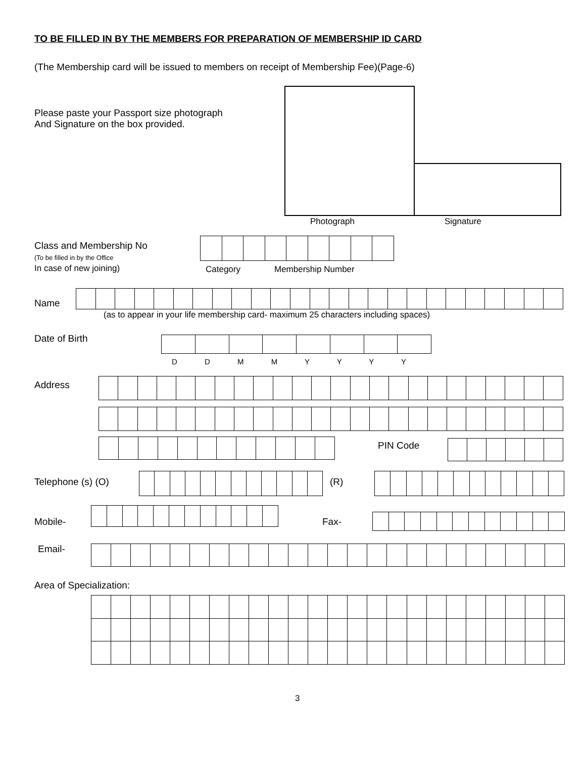TO BE FILLED IN BY THE MEMBERS FOR PREPARATION OF MEMBERSHIP ID CARD
(The Membership card will be issued to members on receipt of Membership Fee)(Page-6)
Please paste your Passport size photograph
And Signature on the box provided.
Photograph Signature
Class and Membership No
(To be filled in by the Office
In case of new joining)
Category Membership Number
Name
(as to appear in your life membership card- maximum 25 characters including spaces)
Date of Birth
D D M M Y Y Y Y
Address
PIN Code
Telephone (s) (O) (R)
Mobile- Fax-
Email-
Area of Specialization:
3